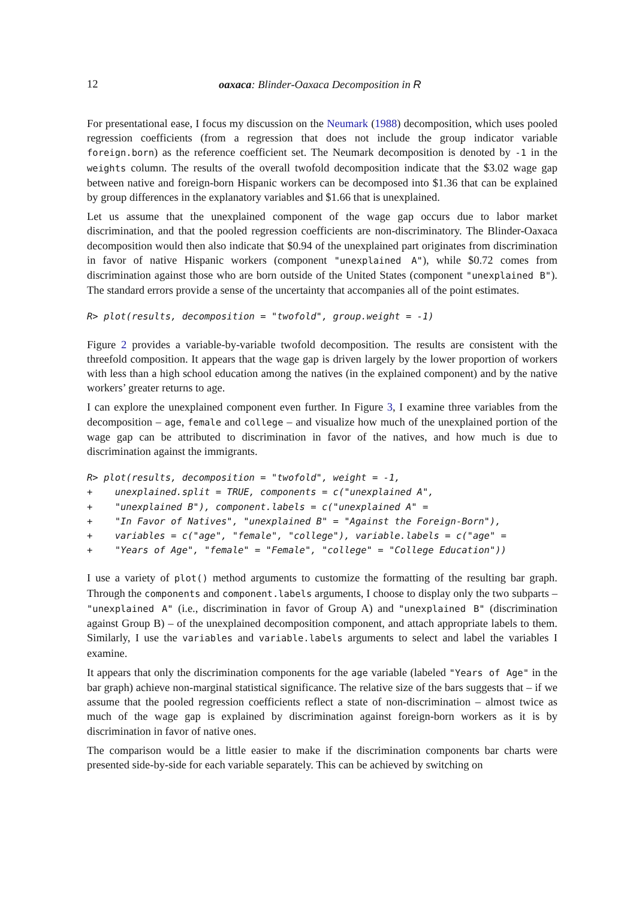12 oaxaca: Blinder-Oaxaca Decomposition in R
For presentational ease, I focus my discussion on the Neumark (1988) decomposition, which uses pooled regression coefficients (from a regression that does not include the group indicator variable foreign.born) as the reference coefficient set. The Neumark decomposition is denoted by -1 in the weights column. The results of the overall twofold decomposition indicate that the $3.02 wage gap between native and foreign-born Hispanic workers can be decomposed into $1.36 that can be explained by group differences in the explanatory variables and $1.66 that is unexplained.
Let us assume that the unexplained component of the wage gap occurs due to labor market discrimination, and that the pooled regression coefficients are non-discriminatory. The Blinder-Oaxaca decomposition would then also indicate that $0.94 of the unexplained part originates from discrimination in favor of native Hispanic workers (component "unexplained A"), while $0.72 comes from discrimination against those who are born outside of the United States (component "unexplained B"). The standard errors provide a sense of the uncertainty that accompanies all of the point estimates.
R> plot(results, decomposition = "twofold", group.weight = -1)
Figure 2 provides a variable-by-variable twofold decomposition. The results are consistent with the threefold composition. It appears that the wage gap is driven largely by the lower proportion of workers with less than a high school education among the natives (in the explained component) and by the native workers’ greater returns to age.
I can explore the unexplained component even further. In Figure 3, I examine three variables from the decomposition – age, female and college – and visualize how much of the unexplained portion of the wage gap can be attributed to discrimination in favor of the natives, and how much is due to discrimination against the immigrants.
R> plot(results, decomposition = "twofold", weight = -1,
+    unexplained.split = TRUE, components = c("unexplained A",
+    "unexplained B"), component.labels = c("unexplained A" =
+    "In Favor of Natives", "unexplained B" = "Against the Foreign-Born"),
+    variables = c("age", "female", "college"), variable.labels = c("age" =
+    "Years of Age", "female" = "Female", "college" = "College Education"))
I use a variety of plot() method arguments to customize the formatting of the resulting bar graph. Through the components and component.labels arguments, I choose to display only the two subparts – "unexplained A" (i.e., discrimination in favor of Group A) and "unexplained B" (discrimination against Group B) – of the unexplained decomposition component, and attach appropriate labels to them. Similarly, I use the variables and variable.labels arguments to select and label the variables I examine.
It appears that only the discrimination components for the age variable (labeled "Years of Age" in the bar graph) achieve non-marginal statistical significance. The relative size of the bars suggests that – if we assume that the pooled regression coefficients reflect a state of non-discrimination – almost twice as much of the wage gap is explained by discrimination against foreign-born workers as it is by discrimination in favor of native ones.
The comparison would be a little easier to make if the discrimination components bar charts were presented side-by-side for each variable separately. This can be achieved by switching on